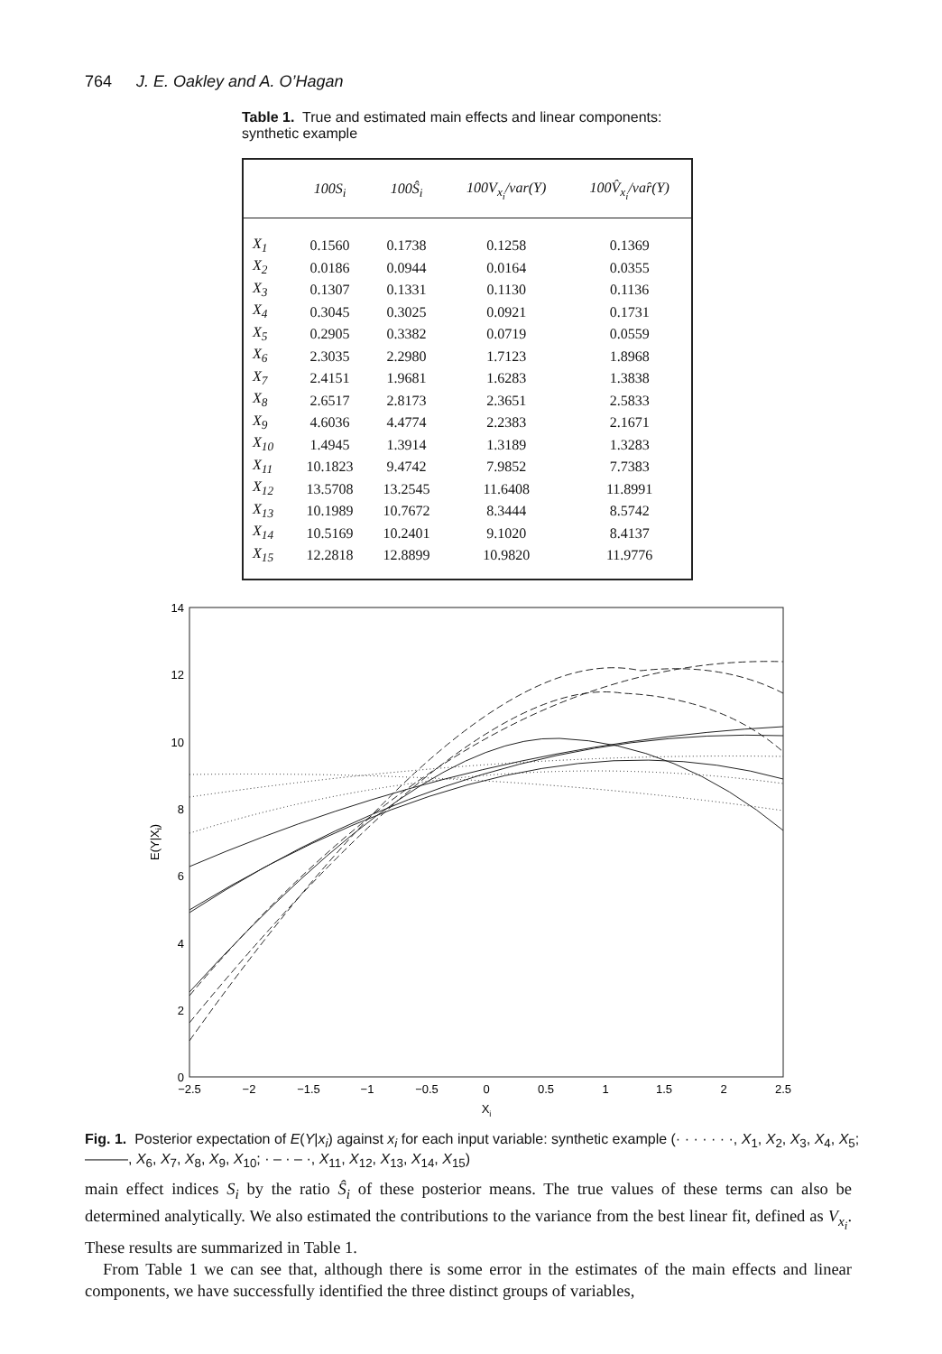764 J. E. Oakley and A. O’Hagan
Table 1. True and estimated main effects and linear components: synthetic example
| | 100S<sub>i</sub> | 100Ŝ<sub>i</sub> | 100V<sub>x<sub>i</sub></sub>/var(Y) | 100V̂<sub>x<sub>i</sub></sub>/var̂(Y) |
| --- | --- | --- | --- | --- |
| X<sub>1</sub> | 0.1560 | 0.1738 | 0.1258 | 0.1369 |
| X<sub>2</sub> | 0.0186 | 0.0944 | 0.0164 | 0.0355 |
| X<sub>3</sub> | 0.1307 | 0.1331 | 0.1130 | 0.1136 |
| X<sub>4</sub> | 0.3045 | 0.3025 | 0.0921 | 0.1731 |
| X<sub>5</sub> | 0.2905 | 0.3382 | 0.0719 | 0.0559 |
| X<sub>6</sub> | 2.3035 | 2.2980 | 1.7123 | 1.8968 |
| X<sub>7</sub> | 2.4151 | 1.9681 | 1.6283 | 1.3838 |
| X<sub>8</sub> | 2.6517 | 2.8173 | 2.3651 | 2.5833 |
| X<sub>9</sub> | 4.6036 | 4.4774 | 2.2383 | 2.1671 |
| X<sub>10</sub> | 1.4945 | 1.3914 | 1.3189 | 1.3283 |
| X<sub>11</sub> | 10.1823 | 9.4742 | 7.9852 | 7.7383 |
| X<sub>12</sub> | 13.5708 | 13.2545 | 11.6408 | 11.8991 |
| X<sub>13</sub> | 10.1989 | 10.7672 | 8.3444 | 8.5742 |
| X<sub>14</sub> | 10.5169 | 10.2401 | 9.1020 | 8.4137 |
| X<sub>15</sub> | 12.2818 | 12.8899 | 10.9820 | 11.9776 |
14
12
10
8
6
4
2
0
−2.5
−2
−1.5
−1
−0.5
0
0.5
1
1.5
2
2.5
Xi
E(Y|Xi)
Fig. 1. Posterior expectation of E(Y|x<sub>i</sub>) against x<sub>i</sub> for each input variable: synthetic example (· · · · · · ·, X<sub>1</sub>, X<sub>2</sub>, X<sub>3</sub>, X<sub>4</sub>, X<sub>5</sub>; ———, X<sub>6</sub>, X<sub>7</sub>, X<sub>8</sub>, X<sub>9</sub>, X<sub>10</sub>; · – · – ·, X<sub>11</sub>, X<sub>12</sub>, X<sub>13</sub>, X<sub>14</sub>, X<sub>15</sub>)
main effect indices S<sub>i</sub> by the ratio Ŝ<sub>i</sub> of these posterior means. The true values of these terms can also be determined analytically. We also estimated the contributions to the variance from the best linear fit, defined as V<sub>x<sub>i</sub></sub>. These results are summarized in Table 1.
From Table 1 we can see that, although there is some error in the estimates of the main effects and linear components, we have successfully identified the three distinct groups of variables,